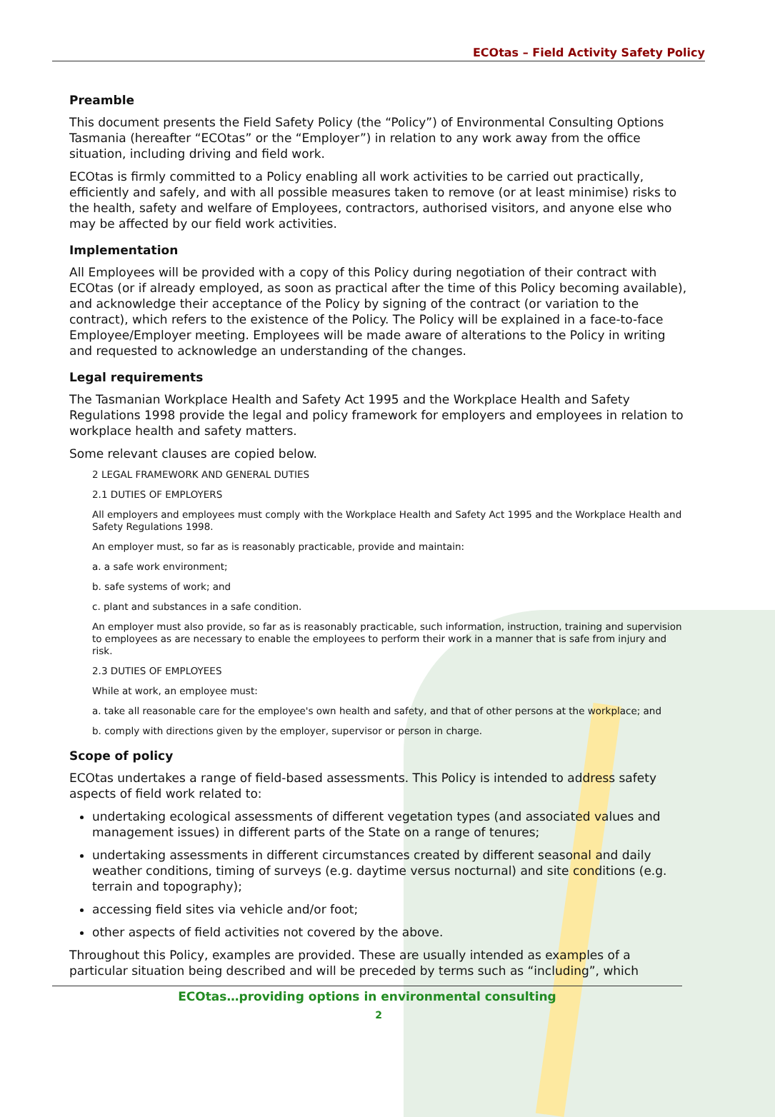ECOtas – Field Activity Safety Policy
Preamble
This document presents the Field Safety Policy (the “Policy”) of Environmental Consulting Options Tasmania (hereafter “ECOtas” or the “Employer”) in relation to any work away from the office situation, including driving and field work.
ECOtas is firmly committed to a Policy enabling all work activities to be carried out practically, efficiently and safely, and with all possible measures taken to remove (or at least minimise) risks to the health, safety and welfare of Employees, contractors, authorised visitors, and anyone else who may be affected by our field work activities.
Implementation
All Employees will be provided with a copy of this Policy during negotiation of their contract with ECOtas (or if already employed, as soon as practical after the time of this Policy becoming available), and acknowledge their acceptance of the Policy by signing of the contract (or variation to the contract), which refers to the existence of the Policy. The Policy will be explained in a face-to-face Employee/Employer meeting. Employees will be made aware of alterations to the Policy in writing and requested to acknowledge an understanding of the changes.
Legal requirements
The Tasmanian Workplace Health and Safety Act 1995 and the Workplace Health and Safety Regulations 1998 provide the legal and policy framework for employers and employees in relation to workplace health and safety matters.
Some relevant clauses are copied below.
2 LEGAL FRAMEWORK AND GENERAL DUTIES
2.1 DUTIES OF EMPLOYERS
All employers and employees must comply with the Workplace Health and Safety Act 1995 and the Workplace Health and Safety Regulations 1998.
An employer must, so far as is reasonably practicable, provide and maintain:
a. a safe work environment;
b. safe systems of work; and
c. plant and substances in a safe condition.
An employer must also provide, so far as is reasonably practicable, such information, instruction, training and supervision to employees as are necessary to enable the employees to perform their work in a manner that is safe from injury and risk.
2.3 DUTIES OF EMPLOYEES
While at work, an employee must:
a. take all reasonable care for the employee's own health and safety, and that of other persons at the workplace; and
b. comply with directions given by the employer, supervisor or person in charge.
Scope of policy
ECOtas undertakes a range of field-based assessments. This Policy is intended to address safety aspects of field work related to:
undertaking ecological assessments of different vegetation types (and associated values and management issues) in different parts of the State on a range of tenures;
undertaking assessments in different circumstances created by different seasonal and daily weather conditions, timing of surveys (e.g. daytime versus nocturnal) and site conditions (e.g. terrain and topography);
accessing field sites via vehicle and/or foot;
other aspects of field activities not covered by the above.
Throughout this Policy, examples are provided. These are usually intended as examples of a particular situation being described and will be preceded by terms such as “including”, which
ECOtas…providing options in environmental consulting
2